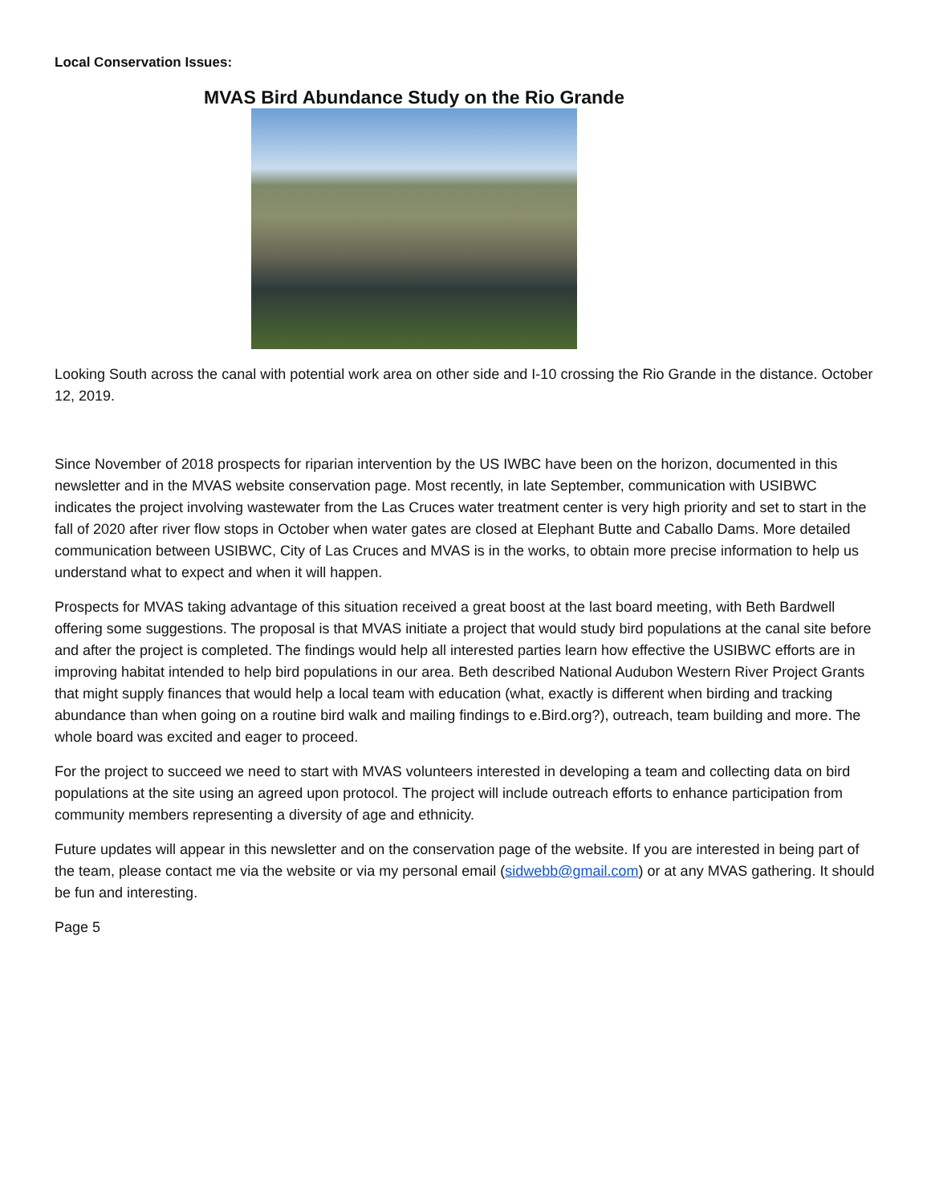Local Conservation Issues:
MVAS Bird Abundance Study on the Rio Grande
Looking South across the canal with potential work area on other side and I-10 crossing the Rio Grande in the distance. October 12, 2019.
Since November of 2018 prospects for riparian intervention by the US IWBC have been on the horizon, documented in this newsletter and in the MVAS website conservation page. Most recently, in late September, communication with USIBWC indicates the project involving wastewater from the Las Cruces water treatment center is very high priority and set to start in the fall of 2020 after river flow stops in October when water gates are closed at Elephant Butte and Caballo Dams. More detailed communication between USIBWC, City of Las Cruces and MVAS is in the works, to obtain more precise information to help us understand what to expect and when it will happen.
Prospects for MVAS taking advantage of this situation received a great boost at the last board meeting, with Beth Bardwell offering some suggestions. The proposal is that MVAS initiate a project that would study bird populations at the canal site before and after the project is completed. The findings would help all interested parties learn how effective the USIBWC efforts are in improving habitat intended to help bird populations in our area. Beth described National Audubon Western River Project Grants that might supply finances that would help a local team with education (what, exactly is different when birding and tracking abundance than when going on a routine bird walk and mailing findings to e.Bird.org?), outreach, team building and more. The whole board was excited and eager to proceed.
For the project to succeed we need to start with MVAS volunteers interested in developing a team and collecting data on bird populations at the site using an agreed upon protocol. The project will include outreach efforts to enhance participation from community members representing a diversity of age and ethnicity.
Future updates will appear in this newsletter and on the conservation page of the website. If you are interested in being part of the team, please contact me via the website or via my personal email (sidwebb@gmail.com) or at any MVAS gathering. It should be fun and interesting.
Page 5